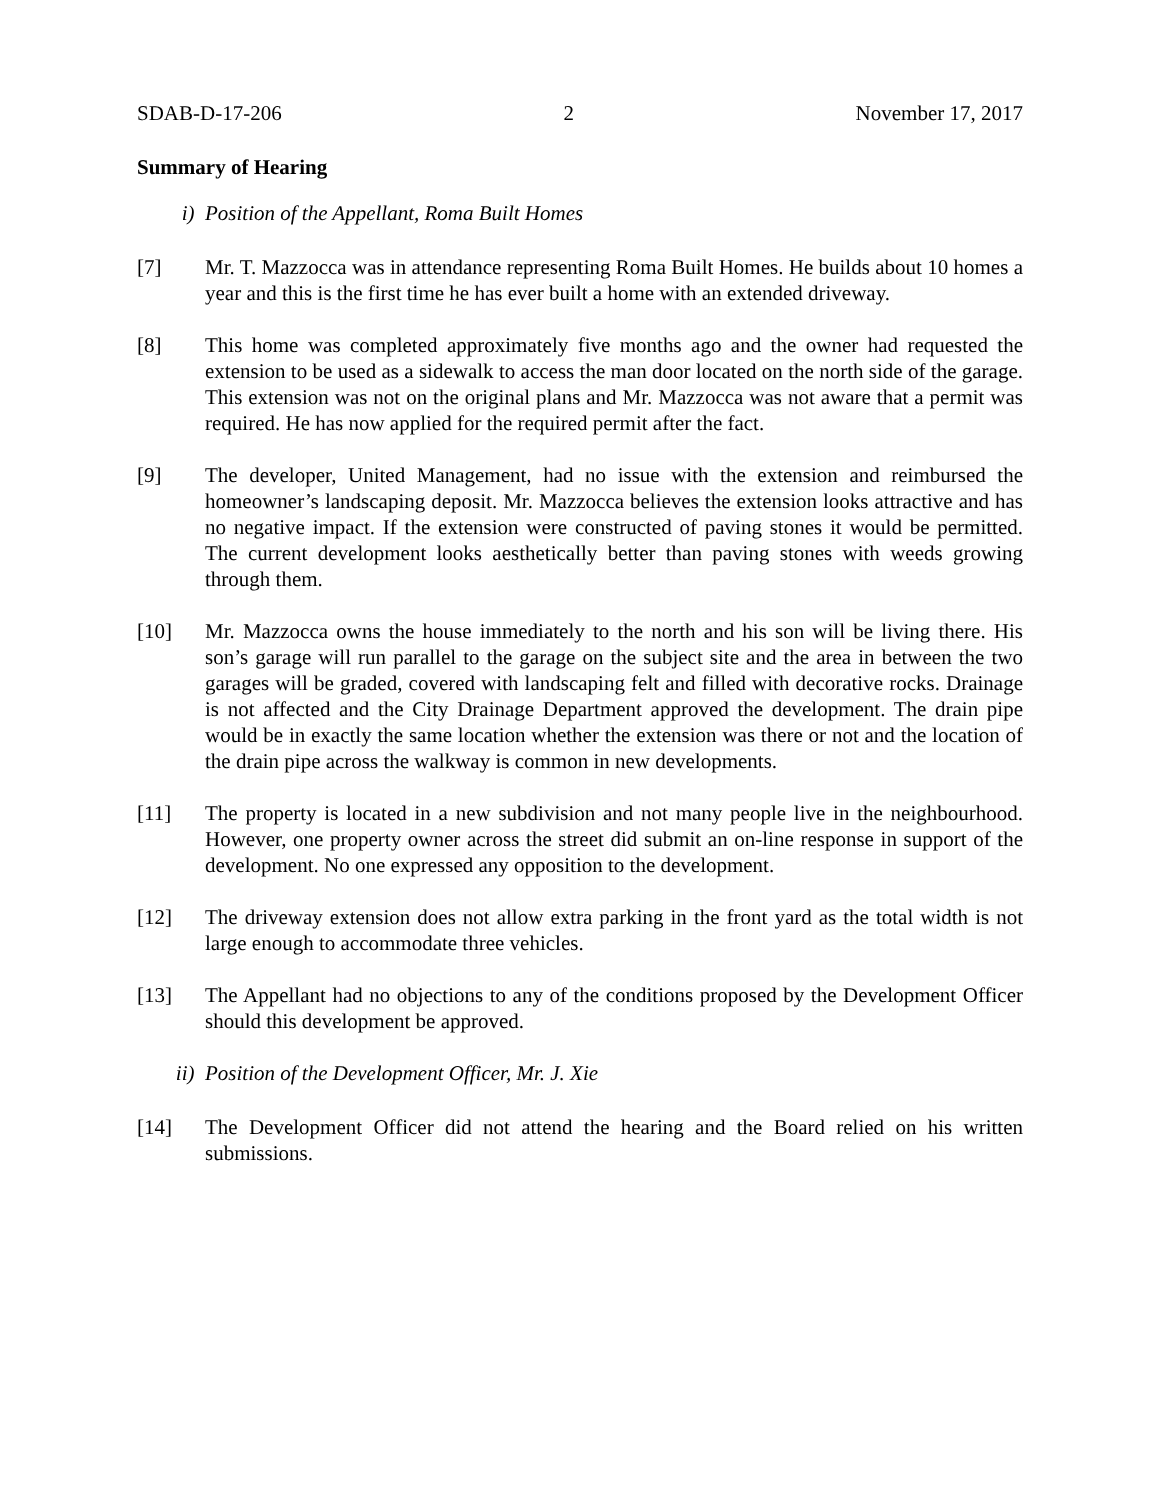SDAB-D-17-206 2 November 17, 2017
Summary of Hearing
i) Position of the Appellant, Roma Built Homes
[7] Mr. T. Mazzocca was in attendance representing Roma Built Homes. He builds about 10 homes a year and this is the first time he has ever built a home with an extended driveway.
[8] This home was completed approximately five months ago and the owner had requested the extension to be used as a sidewalk to access the man door located on the north side of the garage. This extension was not on the original plans and Mr. Mazzocca was not aware that a permit was required. He has now applied for the required permit after the fact.
[9] The developer, United Management, had no issue with the extension and reimbursed the homeowner’s landscaping deposit. Mr. Mazzocca believes the extension looks attractive and has no negative impact. If the extension were constructed of paving stones it would be permitted. The current development looks aesthetically better than paving stones with weeds growing through them.
[10] Mr. Mazzocca owns the house immediately to the north and his son will be living there. His son’s garage will run parallel to the garage on the subject site and the area in between the two garages will be graded, covered with landscaping felt and filled with decorative rocks. Drainage is not affected and the City Drainage Department approved the development. The drain pipe would be in exactly the same location whether the extension was there or not and the location of the drain pipe across the walkway is common in new developments.
[11] The property is located in a new subdivision and not many people live in the neighbourhood. However, one property owner across the street did submit an on-line response in support of the development. No one expressed any opposition to the development.
[12] The driveway extension does not allow extra parking in the front yard as the total width is not large enough to accommodate three vehicles.
[13] The Appellant had no objections to any of the conditions proposed by the Development Officer should this development be approved.
ii) Position of the Development Officer, Mr. J. Xie
[14] The Development Officer did not attend the hearing and the Board relied on his written submissions.